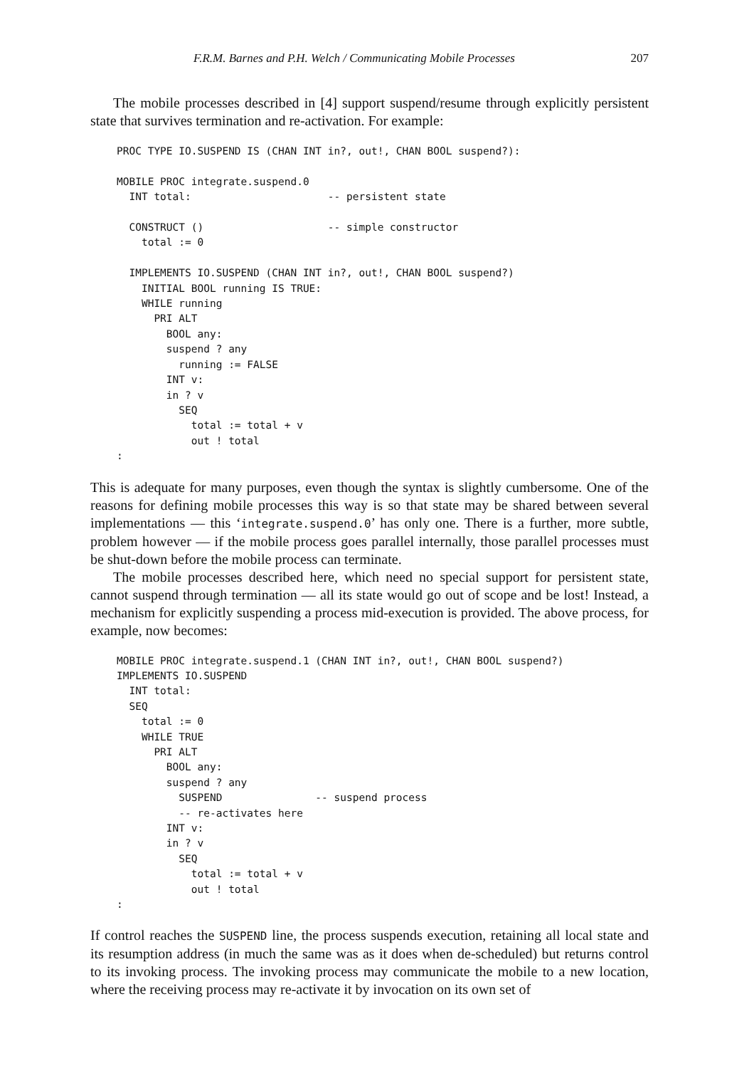F.R.M. Barnes and P.H. Welch / Communicating Mobile Processes 207
The mobile processes described in [4] support suspend/resume through explicitly persistent state that survives termination and re-activation. For example:
PROC TYPE IO.SUSPEND IS (CHAN INT in?, out!, CHAN BOOL suspend?):

MOBILE PROC integrate.suspend.0
  INT total:                      -- persistent state

  CONSTRUCT ()                    -- simple constructor
    total := 0

  IMPLEMENTS IO.SUSPEND (CHAN INT in?, out!, CHAN BOOL suspend?)
    INITIAL BOOL running IS TRUE:
    WHILE running
      PRI ALT
        BOOL any:
        suspend ? any
          running := FALSE
        INT v:
        in ? v
          SEQ
            total := total + v
            out ! total
:
This is adequate for many purposes, even though the syntax is slightly cumbersome. One of the reasons for defining mobile processes this way is so that state may be shared between several implementations — this ‘integrate.suspend.0’ has only one. There is a further, more subtle, problem however — if the mobile process goes parallel internally, those parallel processes must be shut-down before the mobile process can terminate.
The mobile processes described here, which need no special support for persistent state, cannot suspend through termination — all its state would go out of scope and be lost! Instead, a mechanism for explicitly suspending a process mid-execution is provided. The above process, for example, now becomes:
MOBILE PROC integrate.suspend.1 (CHAN INT in?, out!, CHAN BOOL suspend?)
IMPLEMENTS IO.SUSPEND
  INT total:
  SEQ
    total := 0
    WHILE TRUE
      PRI ALT
        BOOL any:
        suspend ? any
          SUSPEND               -- suspend process
          -- re-activates here
        INT v:
        in ? v
          SEQ
            total := total + v
            out ! total
:
If control reaches the SUSPEND line, the process suspends execution, retaining all local state and its resumption address (in much the same was as it does when de-scheduled) but returns control to its invoking process. The invoking process may communicate the mobile to a new location, where the receiving process may re-activate it by invocation on its own set of